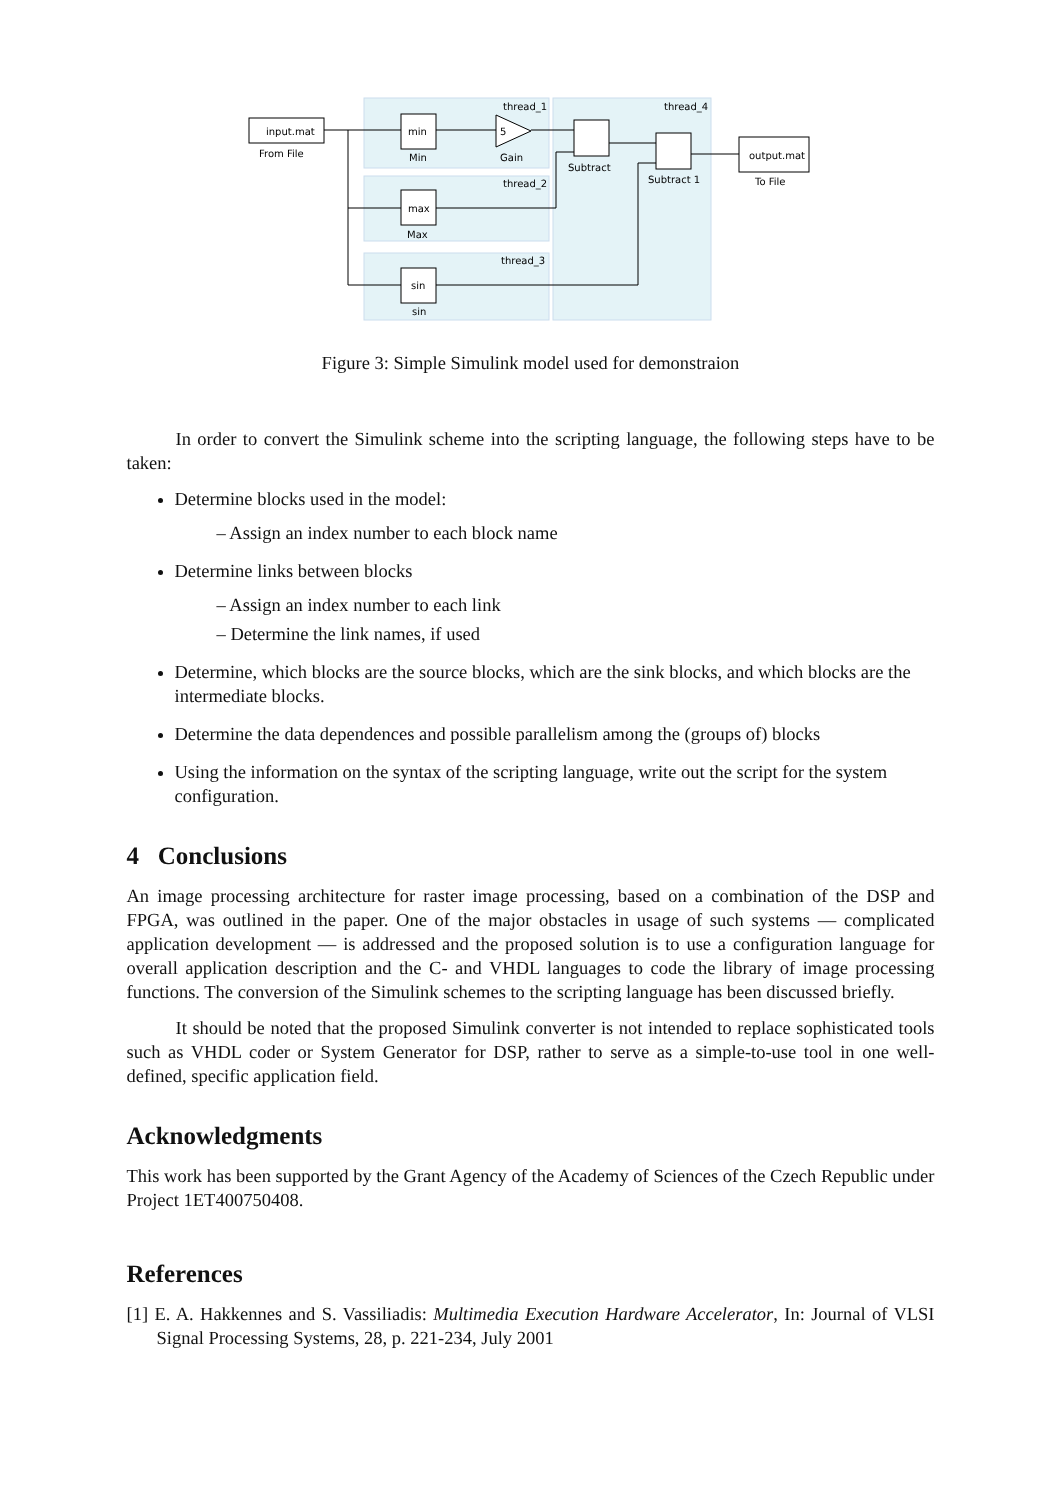thread_1
thread_2
thread_3
thread_4
input.mat
From File
min
Min
max
Max
sin
sin
5
Gain
Subtract
Subtract 1
output.mat
To File
Figure 3: Simple Simulink model used for demonstraion
In order to convert the Simulink scheme into the scripting language, the following steps have to be taken:
Determine blocks used in the model:
– Assign an index number to each block name
Determine links between blocks
– Assign an index number to each link
– Determine the link names, if used
Determine, which blocks are the source blocks, which are the sink blocks, and which blocks are the intermediate blocks.
Determine the data dependences and possible parallelism among the (groups of) blocks
Using the information on the syntax of the scripting language, write out the script for the system configuration.
4 Conclusions
An image processing architecture for raster image processing, based on a combination of the DSP and FPGA, was outlined in the paper. One of the major obstacles in usage of such systems — complicated application development — is addressed and the proposed solution is to use a configuration language for overall application description and the C- and VHDL languages to code the library of image processing functions. The conversion of the Simulink schemes to the scripting language has been discussed briefly.
It should be noted that the proposed Simulink converter is not intended to replace sophisticated tools such as VHDL coder or System Generator for DSP, rather to serve as a simple-to-use tool in one well-defined, specific application field.
Acknowledgments
This work has been supported by the Grant Agency of the Academy of Sciences of the Czech Republic under Project 1ET400750408.
References
[1] E. A. Hakkennes and S. Vassiliadis: Multimedia Execution Hardware Accelerator, In: Journal of VLSI Signal Processing Systems, 28, p. 221-234, July 2001